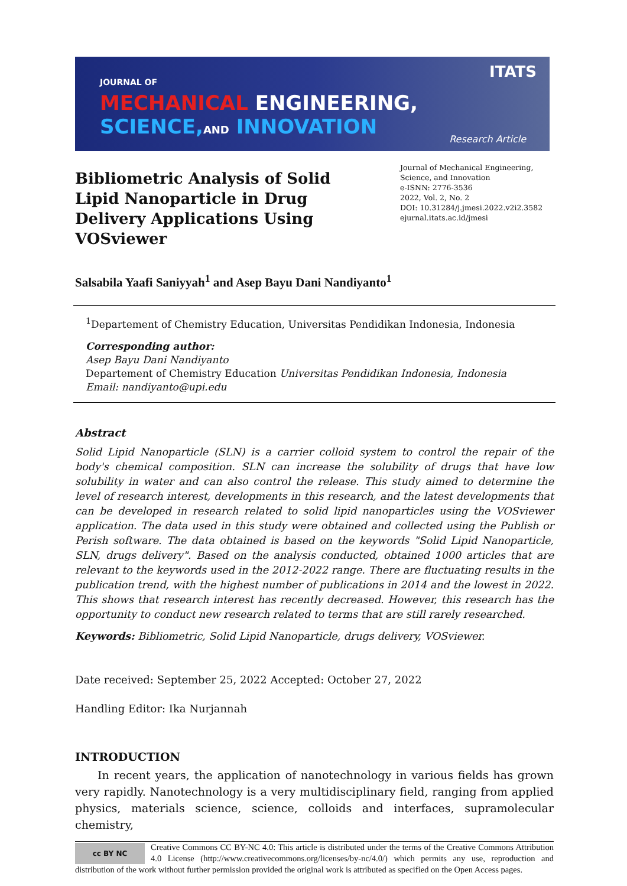JOURNAL OF
MECHANICAL ENGINEERING,
SCIENCE, AND INNOVATION
ITATS
Research Article
Bibliometric Analysis of Solid Lipid Nanoparticle in Drug Delivery Applications Using VOSviewer
Journal of Mechanical Engineering, Science, and Innovation
e-ISNN: 2776-3536
2022, Vol. 2, No. 2
DOI: 10.31284/j.jmesi.2022.v2i2.3582
ejurnal.itats.ac.id/jmesi
Salsabila Yaafi Saniyyah<sup>1</sup> and Asep Bayu Dani Nandiyanto<sup>1</sup>
<sup>1</sup> Departement of Chemistry Education, Universitas Pendidikan Indonesia, Indonesia
Corresponding author:
Asep Bayu Dani Nandiyanto
Departement of Chemistry Education Universitas Pendidikan Indonesia, Indonesia
Email: nandiyanto@upi.edu
Abstract
Solid Lipid Nanoparticle (SLN) is a carrier colloid system to control the repair of the body's chemical composition. SLN can increase the solubility of drugs that have low solubility in water and can also control the release. This study aimed to determine the level of research interest, developments in this research, and the latest developments that can be developed in research related to solid lipid nanoparticles using the VOSviewer application. The data used in this study were obtained and collected using the Publish or Perish software. The data obtained is based on the keywords "Solid Lipid Nanoparticle, SLN, drugs delivery". Based on the analysis conducted, obtained 1000 articles that are relevant to the keywords used in the 2012-2022 range. There are fluctuating results in the publication trend, with the highest number of publications in 2014 and the lowest in 2022. This shows that research interest has recently decreased. However, this research has the opportunity to conduct new research related to terms that are still rarely researched.
Keywords: Bibliometric, Solid Lipid Nanoparticle, drugs delivery, VOSviewer.
Date received: September 25, 2022 Accepted: October 27, 2022
Handling Editor: Ika Nurjannah
INTRODUCTION
  In recent years, the application of nanotechnology in various fields has grown very rapidly. Nanotechnology is a very multidisciplinary field, ranging from applied physics, materials science, science, colloids and interfaces, supramolecular chemistry,
cc BY NC
Creative Commons CC BY-NC 4.0: This article is distributed under the terms of the Creative Commons Attribution 4.0 License (http://www.creativecommons.org/licenses/by-nc/4.0/) which permits any use, reproduction and distribution of the work without further permission provided the original work is attributed as specified on the Open Access pages.